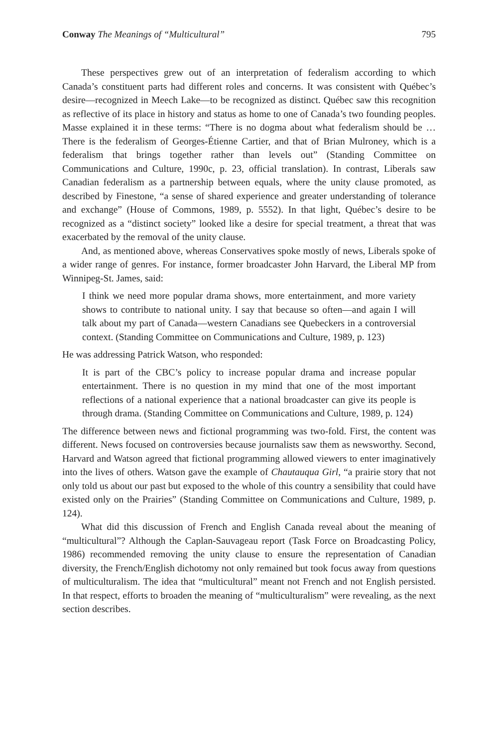Conway The Meanings of “Multicultural” 795
These perspectives grew out of an interpretation of federalism according to which Canada’s constituent parts had different roles and concerns. It was consistent with Québec’s desire—recognized in Meech Lake—to be recognized as distinct. Québec saw this recognition as reflective of its place in history and status as home to one of Canada’s two founding peoples. Masse explained it in these terms: “There is no dogma about what federalism should be … There is the federalism of Georges-Étienne Cartier, and that of Brian Mulroney, which is a federalism that brings together rather than levels out” (Standing Committee on Communications and Culture, 1990c, p. 23, official translation). In contrast, Liberals saw Canadian federalism as a partnership between equals, where the unity clause promoted, as described by Finestone, “a sense of shared experience and greater understanding of tolerance and exchange” (House of Commons, 1989, p. 5552). In that light, Québec’s desire to be recognized as a “distinct society” looked like a desire for special treatment, a threat that was exacerbated by the removal of the unity clause.
And, as mentioned above, whereas Conservatives spoke mostly of news, Liberals spoke of a wider range of genres. For instance, former broadcaster John Harvard, the Liberal MP from Winnipeg-St. James, said:
I think we need more popular drama shows, more entertainment, and more variety shows to contribute to national unity. I say that because so often—and again I will talk about my part of Canada—western Canadians see Quebeckers in a controversial context. (Standing Committee on Communications and Culture, 1989, p. 123)
He was addressing Patrick Watson, who responded:
It is part of the CBC’s policy to increase popular drama and increase popular entertainment. There is no question in my mind that one of the most important reflections of a national experience that a national broadcaster can give its people is through drama. (Standing Committee on Communications and Culture, 1989, p. 124)
The difference between news and fictional programming was two-fold. First, the content was different. News focused on controversies because journalists saw them as newsworthy. Second, Harvard and Watson agreed that fictional programming allowed viewers to enter imaginatively into the lives of others. Watson gave the example of Chautauqua Girl, “a prairie story that not only told us about our past but exposed to the whole of this country a sensibility that could have existed only on the Prairies” (Standing Committee on Communications and Culture, 1989, p. 124).
What did this discussion of French and English Canada reveal about the meaning of “multicultural”? Although the Caplan-Sauvageau report (Task Force on Broadcasting Policy, 1986) recommended removing the unity clause to ensure the representation of Canadian diversity, the French/English dichotomy not only remained but took focus away from questions of multiculturalism. The idea that “multicultural” meant not French and not English persisted. In that respect, efforts to broaden the meaning of “multiculturalism” were revealing, as the next section describes.